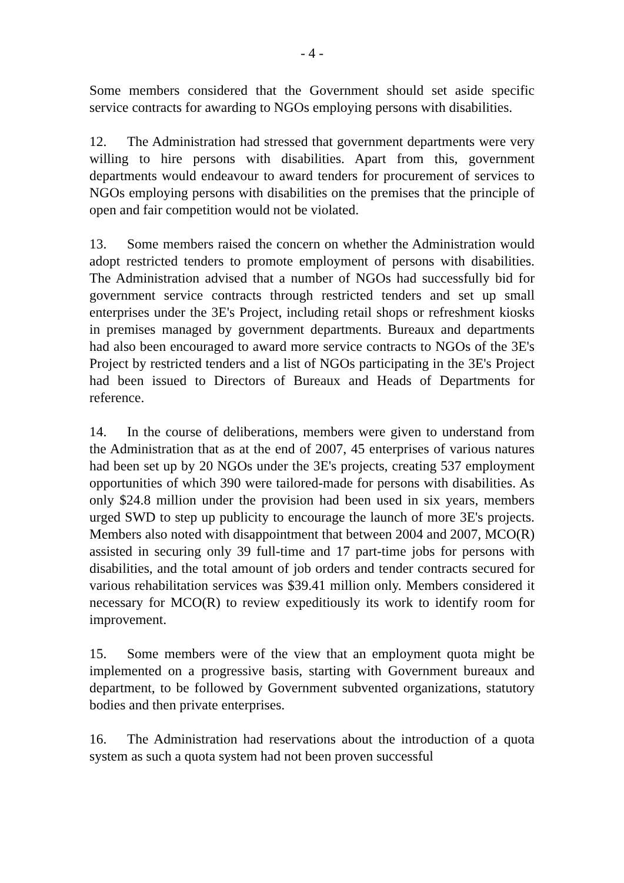- 4 -
Some members considered that the Government should set aside specific service contracts for awarding to NGOs employing persons with disabilities.
12. The Administration had stressed that government departments were very willing to hire persons with disabilities. Apart from this, government departments would endeavour to award tenders for procurement of services to NGOs employing persons with disabilities on the premises that the principle of open and fair competition would not be violated.
13. Some members raised the concern on whether the Administration would adopt restricted tenders to promote employment of persons with disabilities. The Administration advised that a number of NGOs had successfully bid for government service contracts through restricted tenders and set up small enterprises under the 3E's Project, including retail shops or refreshment kiosks in premises managed by government departments. Bureaux and departments had also been encouraged to award more service contracts to NGOs of the 3E's Project by restricted tenders and a list of NGOs participating in the 3E's Project had been issued to Directors of Bureaux and Heads of Departments for reference.
14. In the course of deliberations, members were given to understand from the Administration that as at the end of 2007, 45 enterprises of various natures had been set up by 20 NGOs under the 3E's projects, creating 537 employment opportunities of which 390 were tailored-made for persons with disabilities. As only $24.8 million under the provision had been used in six years, members urged SWD to step up publicity to encourage the launch of more 3E's projects. Members also noted with disappointment that between 2004 and 2007, MCO(R) assisted in securing only 39 full-time and 17 part-time jobs for persons with disabilities, and the total amount of job orders and tender contracts secured for various rehabilitation services was $39.41 million only. Members considered it necessary for MCO(R) to review expeditiously its work to identify room for improvement.
15. Some members were of the view that an employment quota might be implemented on a progressive basis, starting with Government bureaux and department, to be followed by Government subvented organizations, statutory bodies and then private enterprises.
16. The Administration had reservations about the introduction of a quota system as such a quota system had not been proven successful